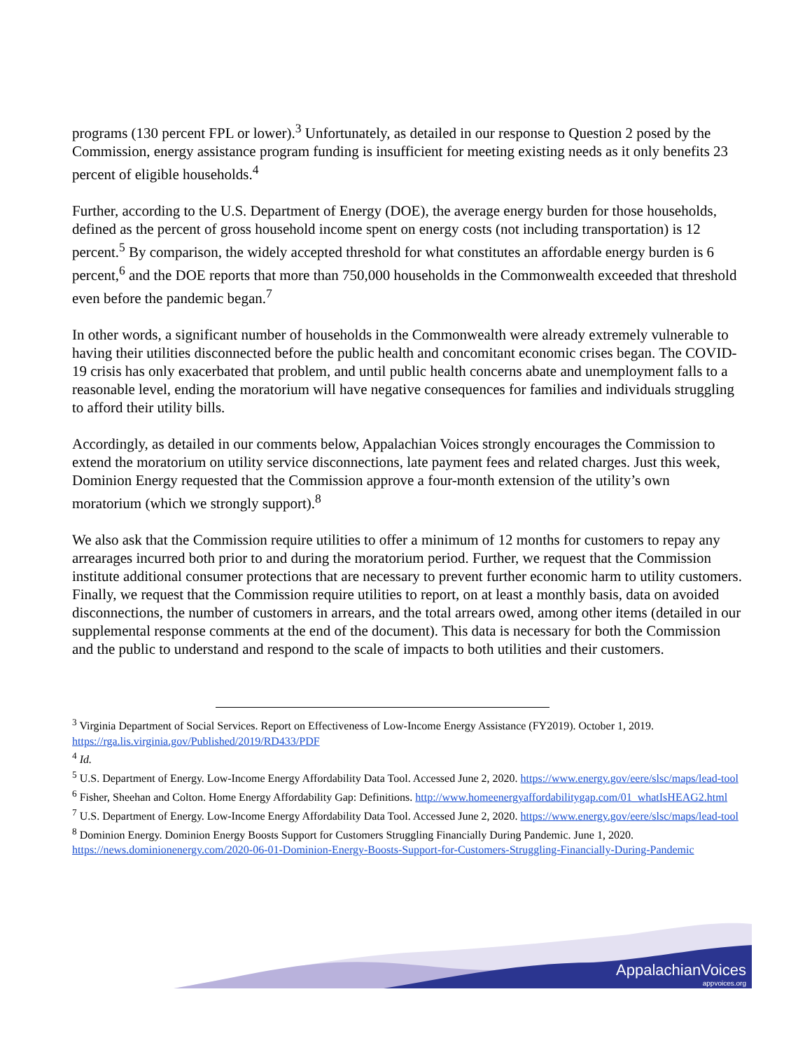programs (130 percent FPL or lower).<sup>3</sup> Unfortunately, as detailed in our response to Question 2 posed by the Commission, energy assistance program funding is insufficient for meeting existing needs as it only benefits 23 percent of eligible households.<sup>4</sup>
Further, according to the U.S. Department of Energy (DOE), the average energy burden for those households, defined as the percent of gross household income spent on energy costs (not including transportation) is 12 percent.<sup>5</sup> By comparison, the widely accepted threshold for what constitutes an affordable energy burden is 6 percent,<sup>6</sup> and the DOE reports that more than 750,000 households in the Commonwealth exceeded that threshold even before the pandemic began.<sup>7</sup>
In other words, a significant number of households in the Commonwealth were already extremely vulnerable to having their utilities disconnected before the public health and concomitant economic crises began. The COVID-19 crisis has only exacerbated that problem, and until public health concerns abate and unemployment falls to a reasonable level, ending the moratorium will have negative consequences for families and individuals struggling to afford their utility bills.
Accordingly, as detailed in our comments below, Appalachian Voices strongly encourages the Commission to extend the moratorium on utility service disconnections, late payment fees and related charges. Just this week, Dominion Energy requested that the Commission approve a four-month extension of the utility’s own moratorium (which we strongly support).<sup>8</sup>
We also ask that the Commission require utilities to offer a minimum of 12 months for customers to repay any arrearages incurred both prior to and during the moratorium period. Further, we request that the Commission institute additional consumer protections that are necessary to prevent further economic harm to utility customers. Finally, we request that the Commission require utilities to report, on at least a monthly basis, data on avoided disconnections, the number of customers in arrears, and the total arrears owed, among other items (detailed in our supplemental response comments at the end of the document). This data is necessary for both the Commission and the public to understand and respond to the scale of impacts to both utilities and their customers.
<sup>3</sup> Virginia Department of Social Services. Report on Effectiveness of Low-Income Energy Assistance (FY2019). October 1, 2019. https://rga.lis.virginia.gov/Published/2019/RD433/PDF
<sup>4</sup> Id.
<sup>5</sup> U.S. Department of Energy. Low-Income Energy Affordability Data Tool. Accessed June 2, 2020. https://www.energy.gov/eere/slsc/maps/lead-tool
<sup>6</sup> Fisher, Sheehan and Colton. Home Energy Affordability Gap: Definitions. http://www.homeenergyaffordabilitygap.com/01_whatIsHEAG2.html
<sup>7</sup> U.S. Department of Energy. Low-Income Energy Affordability Data Tool. Accessed June 2, 2020. https://www.energy.gov/eere/slsc/maps/lead-tool
<sup>8</sup> Dominion Energy. Dominion Energy Boosts Support for Customers Struggling Financially During Pandemic. June 1, 2020. https://news.dominionenergy.com/2020-06-01-Dominion-Energy-Boosts-Support-for-Customers-Struggling-Financially-During-Pandemic
AppalachianVoices
appvoices.org